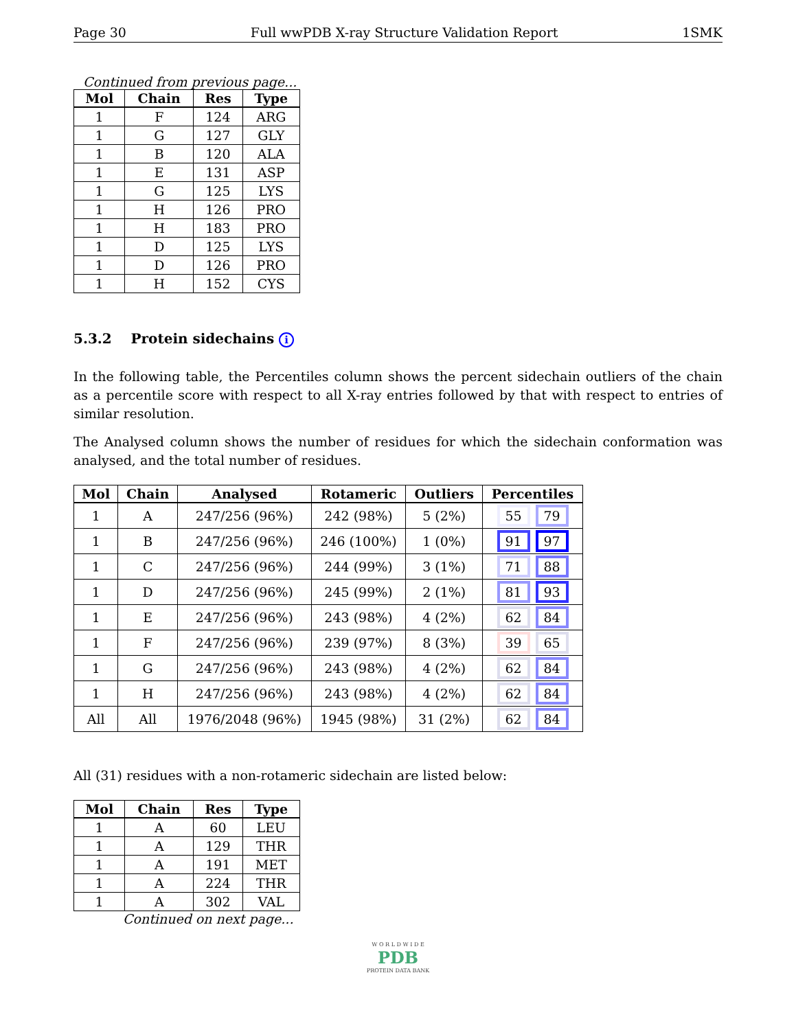Page 30 Full wwPDB X-ray Structure Validation Report 1SMK
Continued from previous page...
| Mol | Chain | Res | Type |
| --- | --- | --- | --- |
| 1 | F | 124 | ARG |
| 1 | G | 127 | GLY |
| 1 | B | 120 | ALA |
| 1 | E | 131 | ASP |
| 1 | G | 125 | LYS |
| 1 | H | 126 | PRO |
| 1 | H | 183 | PRO |
| 1 | D | 125 | LYS |
| 1 | D | 126 | PRO |
| 1 | H | 152 | CYS |
5.3.2 Protein sidechains i
In the following table, the Percentiles column shows the percent sidechain outliers of the chain as a percentile score with respect to all X-ray entries followed by that with respect to entries of similar resolution.
The Analysed column shows the number of residues for which the sidechain conformation was analysed, and the total number of residues.
| Mol | Chain | Analysed | Rotameric | Outliers | Percentiles |
| --- | --- | --- | --- | --- | --- |
| 1 | A | 247/256 (96%) | 242 (98%) | 5 (2%) | 55 79 |
| 1 | B | 247/256 (96%) | 246 (100%) | 1 (0%) | 91 97 |
| 1 | C | 247/256 (96%) | 244 (99%) | 3 (1%) | 71 88 |
| 1 | D | 247/256 (96%) | 245 (99%) | 2 (1%) | 81 93 |
| 1 | E | 247/256 (96%) | 243 (98%) | 4 (2%) | 62 84 |
| 1 | F | 247/256 (96%) | 239 (97%) | 8 (3%) | 39 65 |
| 1 | G | 247/256 (96%) | 243 (98%) | 4 (2%) | 62 84 |
| 1 | H | 247/256 (96%) | 243 (98%) | 4 (2%) | 62 84 |
| All | All | 1976/2048 (96%) | 1945 (98%) | 31 (2%) | 62 84 |
All (31) residues with a non-rotameric sidechain are listed below:
| Mol | Chain | Res | Type |
| --- | --- | --- | --- |
| 1 | A | 60 | LEU |
| 1 | A | 129 | THR |
| 1 | A | 191 | MET |
| 1 | A | 224 | THR |
| 1 | A | 302 | VAL |
Continued on next page...
W O R L D W I D E
PDB
PROTEIN DATA BANK